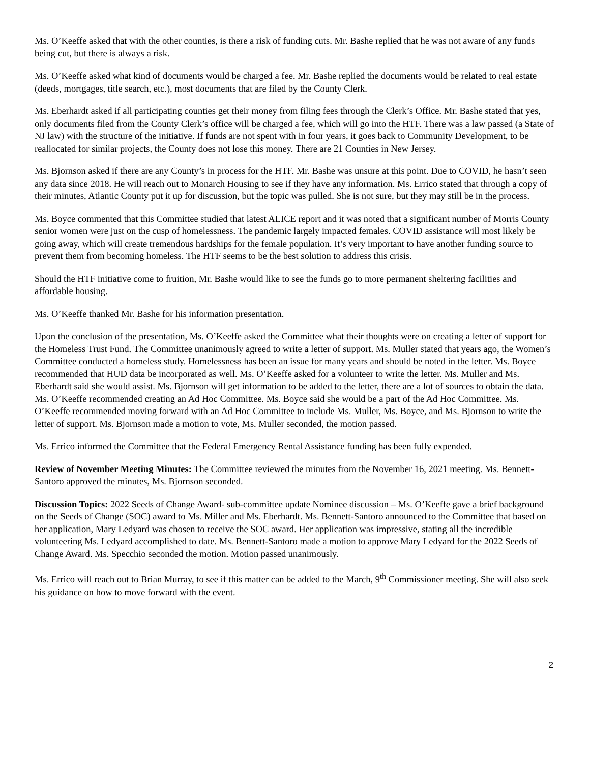Ms. O’Keeffe asked that with the other counties, is there a risk of funding cuts. Mr. Bashe replied that he was not aware of any funds being cut, but there is always a risk.
Ms. O’Keeffe asked what kind of documents would be charged a fee. Mr. Bashe replied the documents would be related to real estate (deeds, mortgages, title search, etc.), most documents that are filed by the County Clerk.
Ms. Eberhardt asked if all participating counties get their money from filing fees through the Clerk’s Office. Mr. Bashe stated that yes, only documents filed from the County Clerk’s office will be charged a fee, which will go into the HTF. There was a law passed (a State of NJ law) with the structure of the initiative. If funds are not spent with in four years, it goes back to Community Development, to be reallocated for similar projects, the County does not lose this money. There are 21 Counties in New Jersey.
Ms. Bjornson asked if there are any County’s in process for the HTF. Mr. Bashe was unsure at this point. Due to COVID, he hasn’t seen any data since 2018. He will reach out to Monarch Housing to see if they have any information. Ms. Errico stated that through a copy of their minutes, Atlantic County put it up for discussion, but the topic was pulled. She is not sure, but they may still be in the process.
Ms. Boyce commented that this Committee studied that latest ALICE report and it was noted that a significant number of Morris County senior women were just on the cusp of homelessness. The pandemic largely impacted females. COVID assistance will most likely be going away, which will create tremendous hardships for the female population. It’s very important to have another funding source to prevent them from becoming homeless. The HTF seems to be the best solution to address this crisis.
Should the HTF initiative come to fruition, Mr. Bashe would like to see the funds go to more permanent sheltering facilities and affordable housing.
Ms. O’Keeffe thanked Mr. Bashe for his information presentation.
Upon the conclusion of the presentation, Ms. O’Keeffe asked the Committee what their thoughts were on creating a letter of support for the Homeless Trust Fund. The Committee unanimously agreed to write a letter of support. Ms. Muller stated that years ago, the Women’s Committee conducted a homeless study. Homelessness has been an issue for many years and should be noted in the letter. Ms. Boyce recommended that HUD data be incorporated as well. Ms. O’Keeffe asked for a volunteer to write the letter. Ms. Muller and Ms. Eberhardt said she would assist. Ms. Bjornson will get information to be added to the letter, there are a lot of sources to obtain the data. Ms. O’Keeffe recommended creating an Ad Hoc Committee. Ms. Boyce said she would be a part of the Ad Hoc Committee. Ms. O’Keeffe recommended moving forward with an Ad Hoc Committee to include Ms. Muller, Ms. Boyce, and Ms. Bjornson to write the letter of support. Ms. Bjornson made a motion to vote, Ms. Muller seconded, the motion passed.
Ms. Errico informed the Committee that the Federal Emergency Rental Assistance funding has been fully expended.
Review of November Meeting Minutes: The Committee reviewed the minutes from the November 16, 2021 meeting. Ms. Bennett-Santoro approved the minutes, Ms. Bjornson seconded.
Discussion Topics: 2022 Seeds of Change Award- sub-committee update Nominee discussion – Ms. O’Keeffe gave a brief background on the Seeds of Change (SOC) award to Ms. Miller and Ms. Eberhardt. Ms. Bennett-Santoro announced to the Committee that based on her application, Mary Ledyard was chosen to receive the SOC award. Her application was impressive, stating all the incredible volunteering Ms. Ledyard accomplished to date. Ms. Bennett-Santoro made a motion to approve Mary Ledyard for the 2022 Seeds of Change Award. Ms. Specchio seconded the motion. Motion passed unanimously.
Ms. Errico will reach out to Brian Murray, to see if this matter can be added to the March, 9<sup>th</sup> Commissioner meeting. She will also seek his guidance on how to move forward with the event.
2